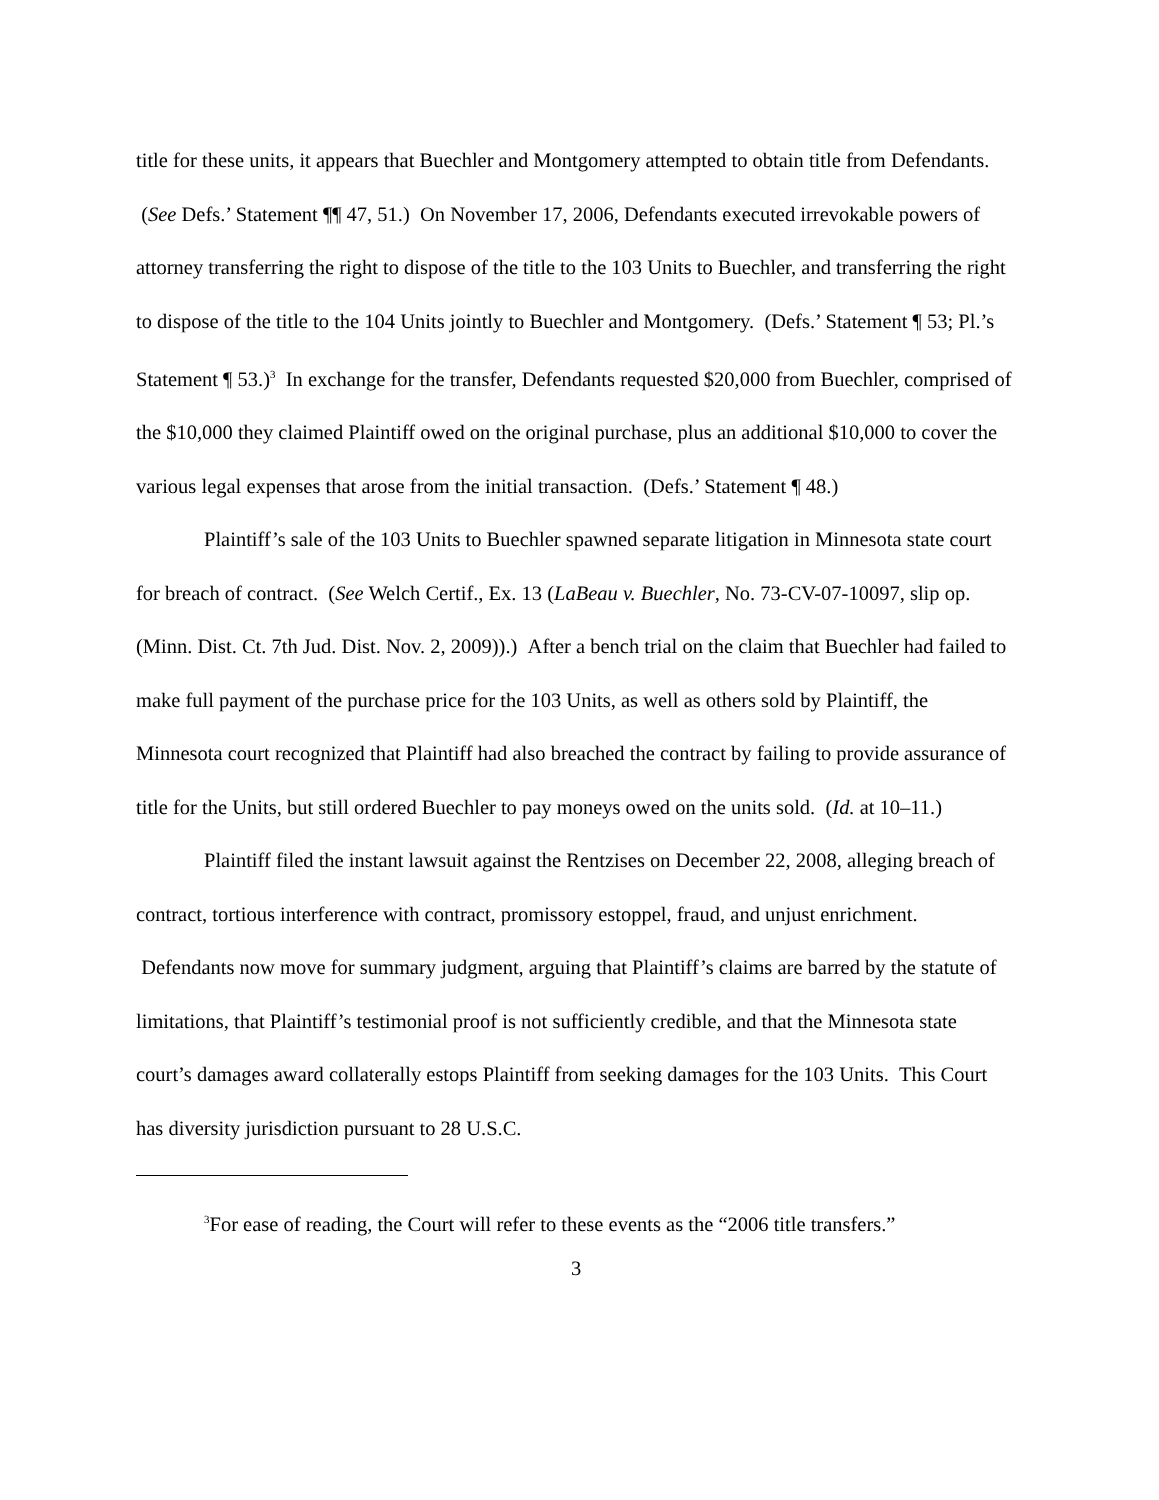title for these units, it appears that Buechler and Montgomery attempted to obtain title from Defendants. (See Defs.’ Statement ¶¶ 47, 51.) On November 17, 2006, Defendants executed irrevokable powers of attorney transferring the right to dispose of the title to the 103 Units to Buechler, and transferring the right to dispose of the title to the 104 Units jointly to Buechler and Montgomery. (Defs.’ Statement ¶ 53; Pl.’s Statement ¶ 53.)<sup>3</sup> In exchange for the transfer, Defendants requested $20,000 from Buechler, comprised of the $10,000 they claimed Plaintiff owed on the original purchase, plus an additional $10,000 to cover the various legal expenses that arose from the initial transaction. (Defs.’ Statement ¶ 48.)
Plaintiff’s sale of the 103 Units to Buechler spawned separate litigation in Minnesota state court for breach of contract. (See Welch Certif., Ex. 13 (LaBeau v. Buechler, No. 73-CV-07-10097, slip op. (Minn. Dist. Ct. 7th Jud. Dist. Nov. 2, 2009)).) After a bench trial on the claim that Buechler had failed to make full payment of the purchase price for the 103 Units, as well as others sold by Plaintiff, the Minnesota court recognized that Plaintiff had also breached the contract by failing to provide assurance of title for the Units, but still ordered Buechler to pay moneys owed on the units sold. (Id. at 10–11.)
Plaintiff filed the instant lawsuit against the Rentzises on December 22, 2008, alleging breach of contract, tortious interference with contract, promissory estoppel, fraud, and unjust enrichment. Defendants now move for summary judgment, arguing that Plaintiff’s claims are barred by the statute of limitations, that Plaintiff’s testimonial proof is not sufficiently credible, and that the Minnesota state court’s damages award collaterally estops Plaintiff from seeking damages for the 103 Units. This Court has diversity jurisdiction pursuant to 28 U.S.C.
<sup>3</sup> For ease of reading, the Court will refer to these events as the “2006 title transfers.”
3